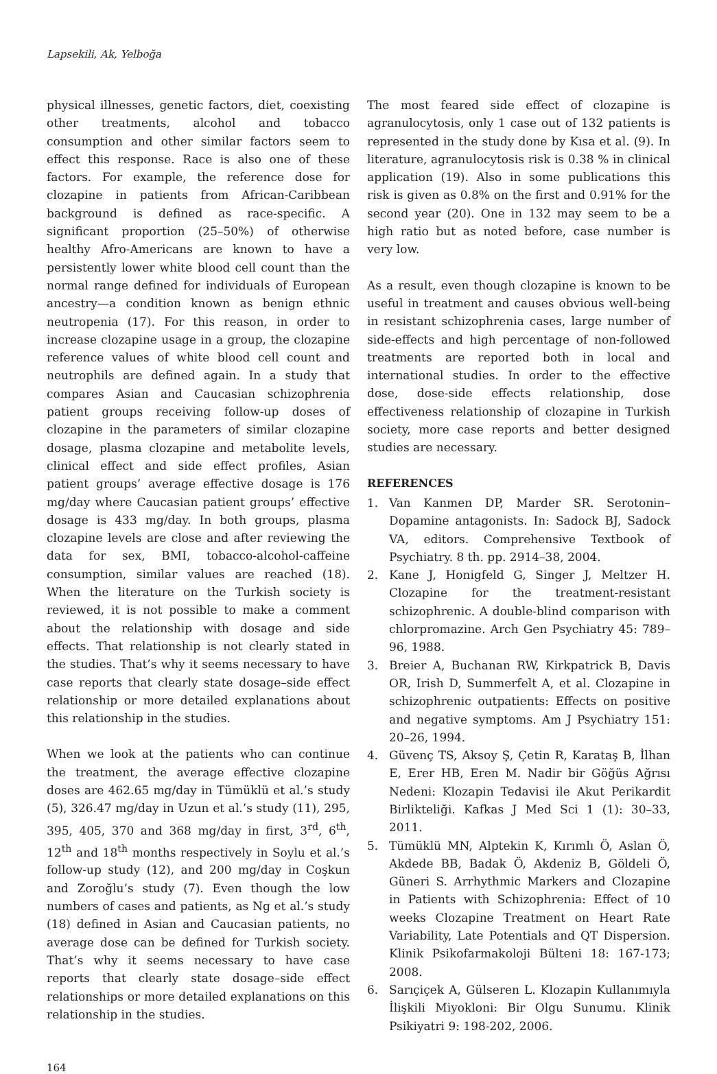Lapsekili, Ak, Yelboğa
physical illnesses, genetic factors, diet, coexisting other treatments, alcohol and tobacco consumption and other similar factors seem to effect this response. Race is also one of these factors. For example, the reference dose for clozapine in patients from African-Caribbean background is defined as race-specific. A significant proportion (25–50%) of otherwise healthy Afro-Americans are known to have a persistently lower white blood cell count than the normal range defined for individuals of European ancestry—a condition known as benign ethnic neutropenia (17). For this reason, in order to increase clozapine usage in a group, the clozapine reference values of white blood cell count and neutrophils are defined again. In a study that compares Asian and Caucasian schizophrenia patient groups receiving follow-up doses of clozapine in the parameters of similar clozapine dosage, plasma clozapine and metabolite levels, clinical effect and side effect profiles, Asian patient groups’ average effective dosage is 176 mg/day where Caucasian patient groups’ effective dosage is 433 mg/day. In both groups, plasma clozapine levels are close and after reviewing the data for sex, BMI, tobacco-alcohol-caffeine consumption, similar values are reached (18). When the literature on the Turkish society is reviewed, it is not possible to make a comment about the relationship with dosage and side effects. That relationship is not clearly stated in the studies. That’s why it seems necessary to have case reports that clearly state dosage–side effect relationship or more detailed explanations about this relationship in the studies.
When we look at the patients who can continue the treatment, the average effective clozapine doses are 462.65 mg/day in Tümüklü et al.’s study (5), 326.47 mg/day in Uzun et al.’s study (11), 295, 395, 405, 370 and 368 mg/day in first, 3<sup>rd</sup>, 6<sup>th</sup>, 12<sup>th</sup> and 18<sup>th</sup> months respectively in Soylu et al.’s follow-up study (12), and 200 mg/day in Coşkun and Zoroğlu’s study (7). Even though the low numbers of cases and patients, as Ng et al.’s study (18) defined in Asian and Caucasian patients, no average dose can be defined for Turkish society. That’s why it seems necessary to have case reports that clearly state dosage–side effect relationships or more detailed explanations on this relationship in the studies.
The most feared side effect of clozapine is agranulocytosis, only 1 case out of 132 patients is represented in the study done by Kısa et al. (9). In literature, agranulocytosis risk is 0.38 % in clinical application (19). Also in some publications this risk is given as 0.8% on the first and 0.91% for the second year (20). One in 132 may seem to be a high ratio but as noted before, case number is very low.
As a result, even though clozapine is known to be useful in treatment and causes obvious well-being in resistant schizophrenia cases, large number of side-effects and high percentage of non-followed treatments are reported both in local and international studies. In order to the effective dose, dose-side effects relationship, dose effectiveness relationship of clozapine in Turkish society, more case reports and better designed studies are necessary.
REFERENCES
1. Van Kanmen DP, Marder SR. Serotonin–Dopamine antagonists. In: Sadock BJ, Sadock VA, editors. Comprehensive Textbook of Psychiatry. 8 th. pp. 2914–38, 2004.
2. Kane J, Honigfeld G, Singer J, Meltzer H. Clozapine for the treatment-resistant schizophrenic. A double-blind comparison with chlorpromazine. Arch Gen Psychiatry 45: 789–96, 1988.
3. Breier A, Buchanan RW, Kirkpatrick B, Davis OR, Irish D, Summerfelt A, et al. Clozapine in schizophrenic outpatients: Effects on positive and negative symptoms. Am J Psychiatry 151: 20–26, 1994.
4. Güvenç TS, Aksoy Ş, Çetin R, Karataş B, İlhan E, Erer HB, Eren M. Nadir bir Göğüs Ağrısı Nedeni: Klozapin Tedavisi ile Akut Perikardit Birlikteliği. Kafkas J Med Sci 1 (1): 30–33, 2011.
5. Tümüklü MN, Alptekin K, Kırımlı Ö, Aslan Ö, Akdede BB, Badak Ö, Akdeniz B, Göldeli Ö, Güneri S. Arrhythmic Markers and Clozapine in Patients with Schizophrenia: Effect of 10 weeks Clozapine Treatment on Heart Rate Variability, Late Potentials and QT Dispersion. Klinik Psikofarmakoloji Bülteni 18: 167-173; 2008.
6. Sarıçiçek A, Gülseren L. Klozapin Kullanımıyla İlişkili Miyokloni: Bir Olgu Sunumu. Klinik Psikiyatri 9: 198-202, 2006.
164